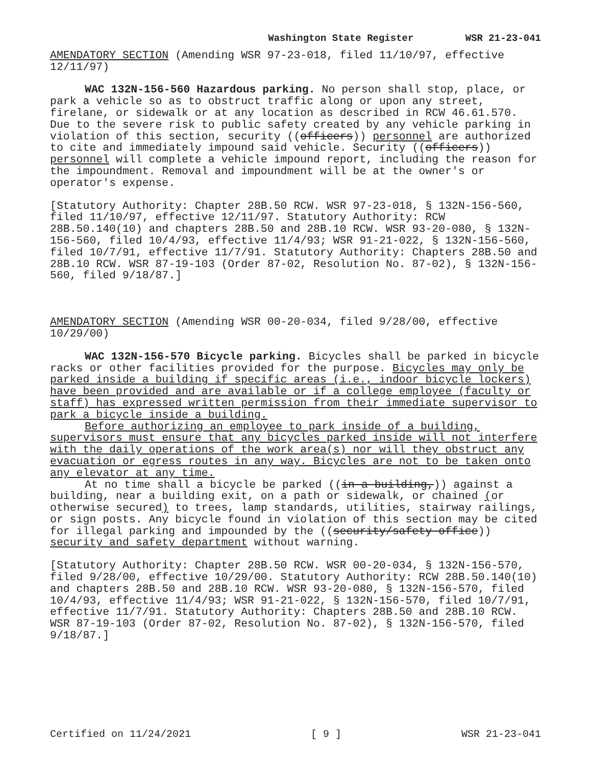Washington State Register WSR 21-23-041
AMENDATORY SECTION (Amending WSR 97-23-018, filed 11/10/97, effective 12/11/97)
WAC 132N-156-560 Hazardous parking. No person shall stop, place, or park a vehicle so as to obstruct traffic along or upon any street, firelane, or sidewalk or at any location as described in RCW 46.61.570. Due to the severe risk to public safety created by any vehicle parking in violation of this section, security ((officers)) personnel are authorized to cite and immediately impound said vehicle. Security ((officers)) personnel will complete a vehicle impound report, including the reason for the impoundment. Removal and impoundment will be at the owner's or operator's expense.
[Statutory Authority: Chapter 28B.50 RCW. WSR 97-23-018, § 132N-156-560, filed 11/10/97, effective 12/11/97. Statutory Authority: RCW 28B.50.140(10) and chapters 28B.50 and 28B.10 RCW. WSR 93-20-080, § 132N-156-560, filed 10/4/93, effective 11/4/93; WSR 91-21-022, § 132N-156-560, filed 10/7/91, effective 11/7/91. Statutory Authority: Chapters 28B.50 and 28B.10 RCW. WSR 87-19-103 (Order 87-02, Resolution No. 87-02), § 132N-156-560, filed 9/18/87.]
AMENDATORY SECTION (Amending WSR 00-20-034, filed 9/28/00, effective 10/29/00)
WAC 132N-156-570 Bicycle parking. Bicycles shall be parked in bicycle racks or other facilities provided for the purpose. Bicycles may only be parked inside a building if specific areas (i.e., indoor bicycle lockers) have been provided and are available or if a college employee (faculty or staff) has expressed written permission from their immediate supervisor to park a bicycle inside a building.
Before authorizing an employee to park inside of a building, supervisors must ensure that any bicycles parked inside will not interfere with the daily operations of the work area(s) nor will they obstruct any evacuation or egress routes in any way. Bicycles are not to be taken onto any elevator at any time.
At no time shall a bicycle be parked ((in a building,)) against a building, near a building exit, on a path or sidewalk, or chained (or otherwise secured) to trees, lamp standards, utilities, stairway railings, or sign posts. Any bicycle found in violation of this section may be cited for illegal parking and impounded by the ((security/safety office)) security and safety department without warning.
[Statutory Authority: Chapter 28B.50 RCW. WSR 00-20-034, § 132N-156-570, filed 9/28/00, effective 10/29/00. Statutory Authority: RCW 28B.50.140(10) and chapters 28B.50 and 28B.10 RCW. WSR 93-20-080, § 132N-156-570, filed 10/4/93, effective 11/4/93; WSR 91-21-022, § 132N-156-570, filed 10/7/91, effective 11/7/91. Statutory Authority: Chapters 28B.50 and 28B.10 RCW. WSR 87-19-103 (Order 87-02, Resolution No. 87-02), § 132N-156-570, filed 9/18/87.]
Certified on 11/24/2021 [ 9 ] WSR 21-23-041